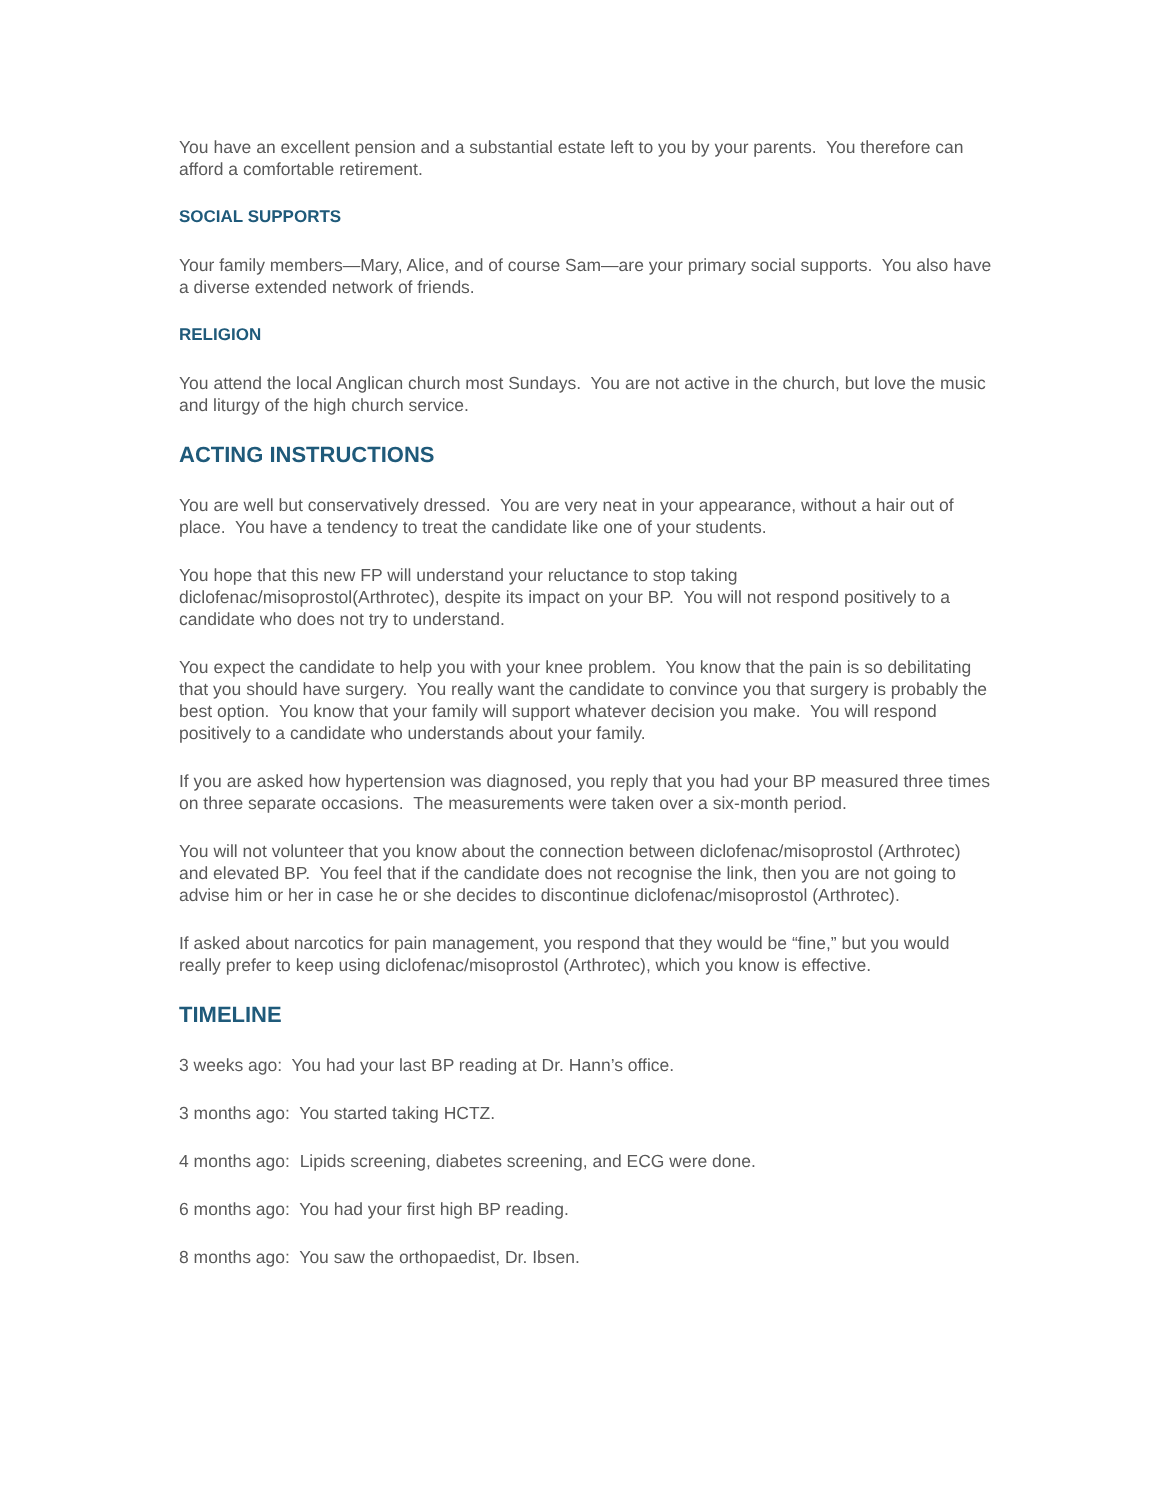You have an excellent pension and a substantial estate left to you by your parents. You therefore can afford a comfortable retirement.
SOCIAL SUPPORTS
Your family members—Mary, Alice, and of course Sam—are your primary social supports. You also have a diverse extended network of friends.
RELIGION
You attend the local Anglican church most Sundays. You are not active in the church, but love the music and liturgy of the high church service.
ACTING INSTRUCTIONS
You are well but conservatively dressed. You are very neat in your appearance, without a hair out of place. You have a tendency to treat the candidate like one of your students.
You hope that this new FP will understand your reluctance to stop taking diclofenac/misoprostol(Arthrotec), despite its impact on your BP. You will not respond positively to a candidate who does not try to understand.
You expect the candidate to help you with your knee problem. You know that the pain is so debilitating that you should have surgery. You really want the candidate to convince you that surgery is probably the best option. You know that your family will support whatever decision you make. You will respond positively to a candidate who understands about your family.
If you are asked how hypertension was diagnosed, you reply that you had your BP measured three times on three separate occasions. The measurements were taken over a six-month period.
You will not volunteer that you know about the connection between diclofenac/misoprostol (Arthrotec) and elevated BP. You feel that if the candidate does not recognise the link, then you are not going to advise him or her in case he or she decides to discontinue diclofenac/misoprostol (Arthrotec).
If asked about narcotics for pain management, you respond that they would be “fine,” but you would really prefer to keep using diclofenac/misoprostol (Arthrotec), which you know is effective.
TIMELINE
3 weeks ago: You had your last BP reading at Dr. Hann’s office.
3 months ago: You started taking HCTZ.
4 months ago: Lipids screening, diabetes screening, and ECG were done.
6 months ago: You had your first high BP reading.
8 months ago: You saw the orthopaedist, Dr. Ibsen.